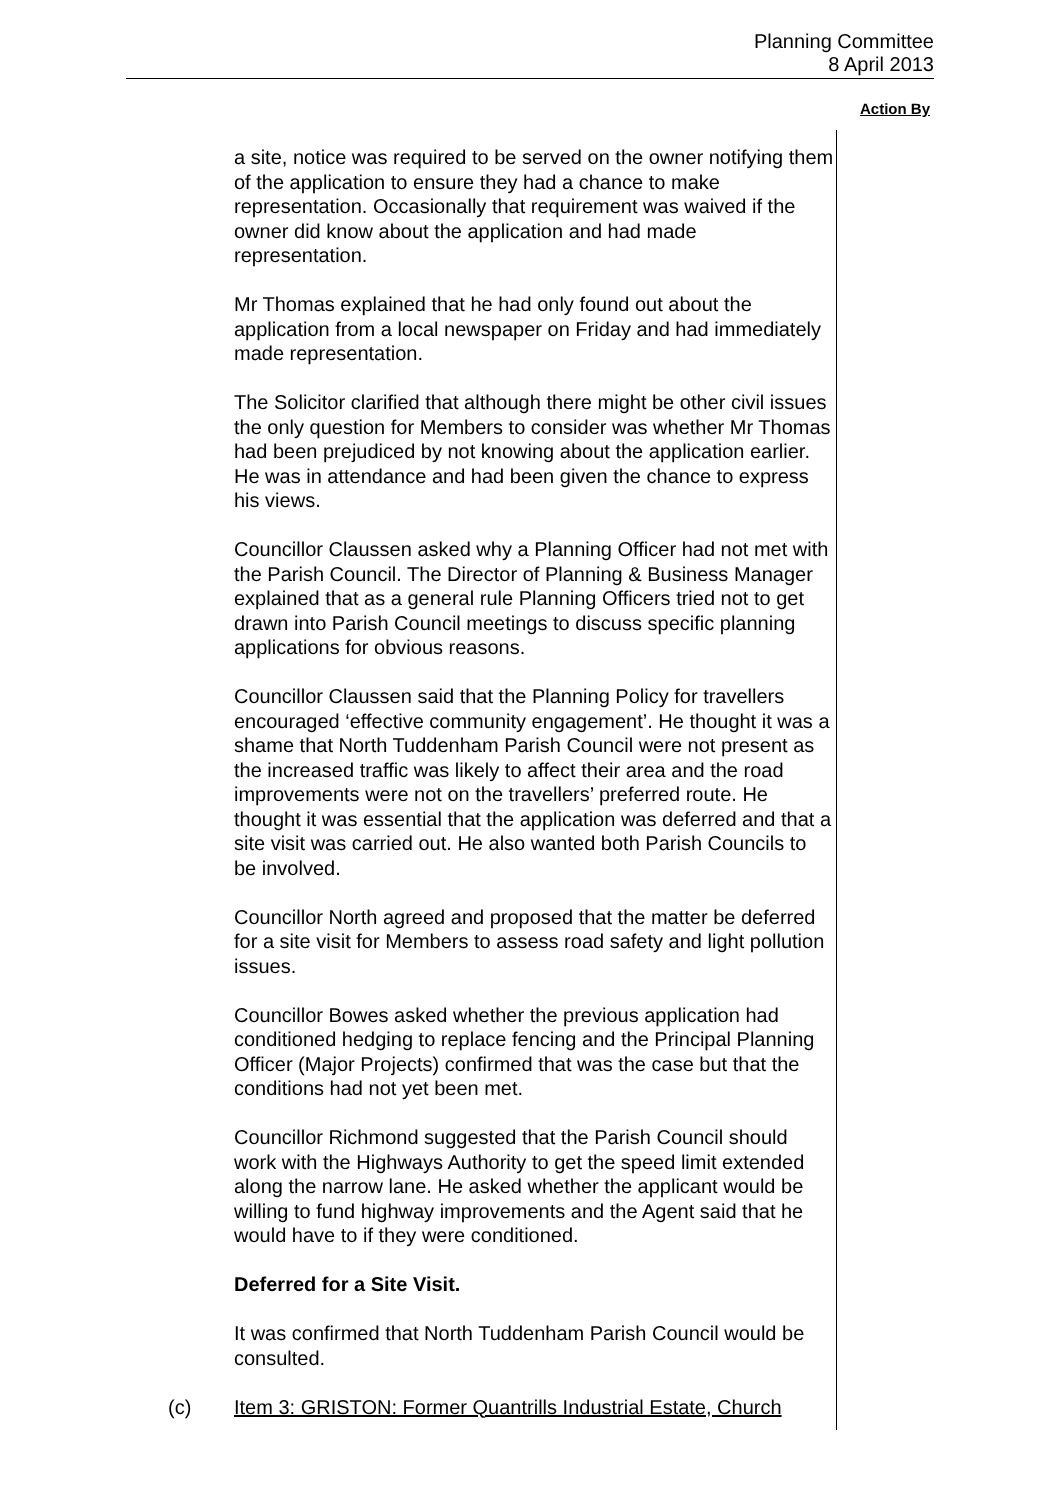Planning Committee
8 April 2013
Action By
a site, notice was required to be served on the owner notifying them of the application to ensure they had a chance to make representation. Occasionally that requirement was waived if the owner did know about the application and had made representation.
Mr Thomas explained that he had only found out about the application from a local newspaper on Friday and had immediately made representation.
The Solicitor clarified that although there might be other civil issues the only question for Members to consider was whether Mr Thomas had been prejudiced by not knowing about the application earlier. He was in attendance and had been given the chance to express his views.
Councillor Claussen asked why a Planning Officer had not met with the Parish Council. The Director of Planning & Business Manager explained that as a general rule Planning Officers tried not to get drawn into Parish Council meetings to discuss specific planning applications for obvious reasons.
Councillor Claussen said that the Planning Policy for travellers encouraged ‘effective community engagement’. He thought it was a shame that North Tuddenham Parish Council were not present as the increased traffic was likely to affect their area and the road improvements were not on the travellers’ preferred route. He thought it was essential that the application was deferred and that a site visit was carried out. He also wanted both Parish Councils to be involved.
Councillor North agreed and proposed that the matter be deferred for a site visit for Members to assess road safety and light pollution issues.
Councillor Bowes asked whether the previous application had conditioned hedging to replace fencing and the Principal Planning Officer (Major Projects) confirmed that was the case but that the conditions had not yet been met.
Councillor Richmond suggested that the Parish Council should work with the Highways Authority to get the speed limit extended along the narrow lane. He asked whether the applicant would be willing to fund highway improvements and the Agent said that he would have to if they were conditioned.
Deferred for a Site Visit.
It was confirmed that North Tuddenham Parish Council would be consulted.
(c) Item 3: GRISTON: Former Quantrills Industrial Estate, Church